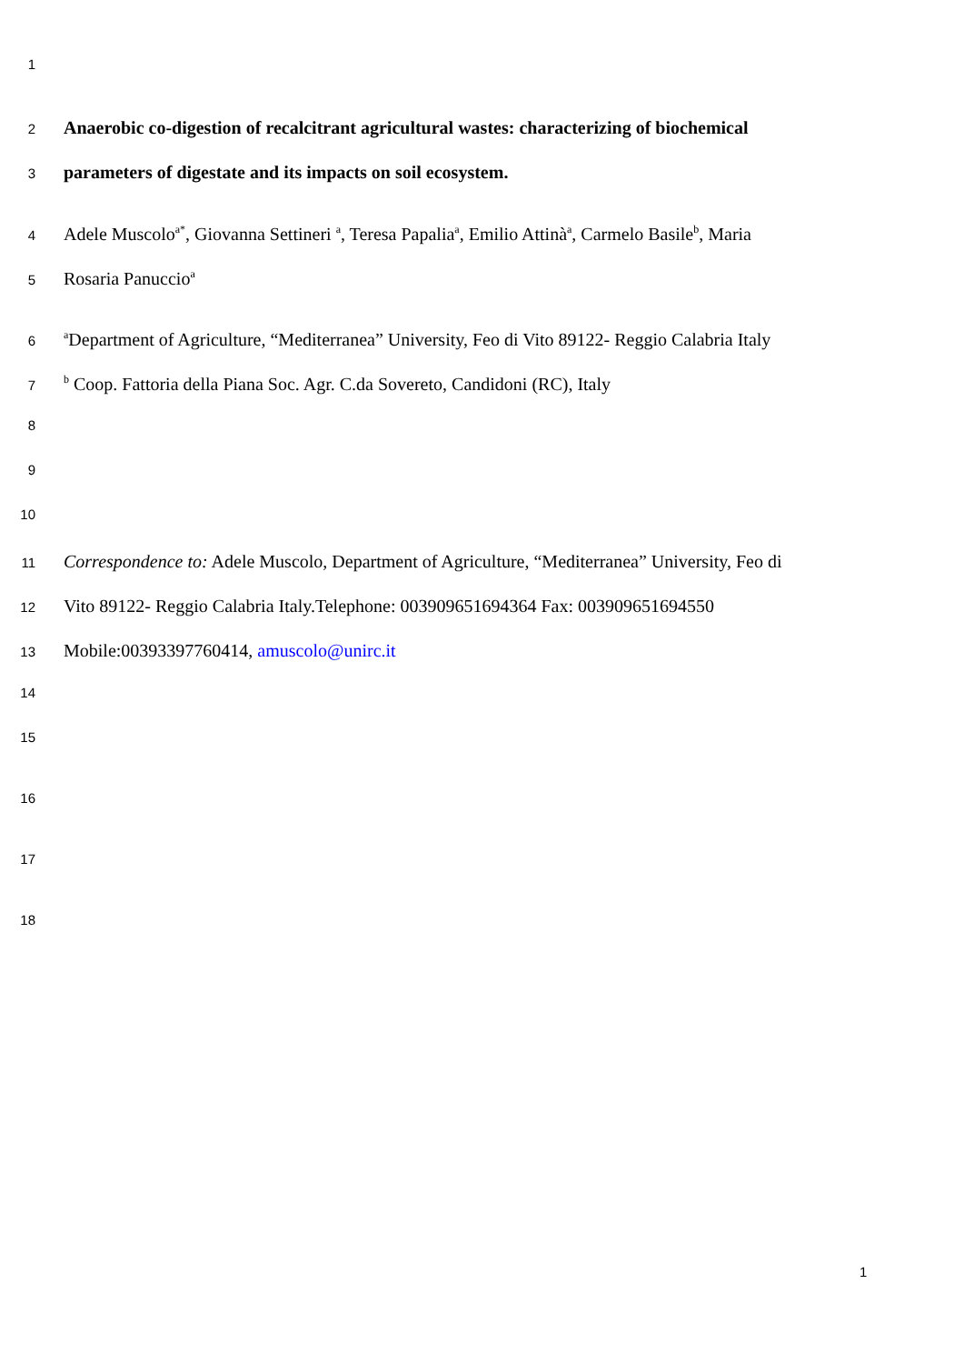1
2 Anaerobic co-digestion of recalcitrant agricultural wastes: characterizing of biochemical
3 parameters of digestate and its impacts on soil ecosystem.
4 Adele Muscolo<sup>a*</sup>, Giovanna Settineri <sup>a</sup>, Teresa Papalia<sup>a</sup>, Emilio Attinà<sup>a</sup>, Carmelo Basile<sup>b</sup>, Maria
5 Rosaria Panuccio<sup>a</sup>
6 <sup>a</sup>Department of Agriculture, “Mediterranea” University, Feo di Vito 89122- Reggio Calabria Italy
7 <sup>b</sup> Coop. Fattoria della Piana Soc. Agr. C.da Sovereto, Candidoni (RC), Italy
8
9
10
11 Correspondence to: Adele Muscolo, Department of Agriculture, “Mediterranea” University, Feo di
12 Vito 89122- Reggio Calabria Italy.Telephone: 003909651694364 Fax: 003909651694550
13 Mobile:00393397760414, amuscolo@unirc.it
14
15
16
17
18
1